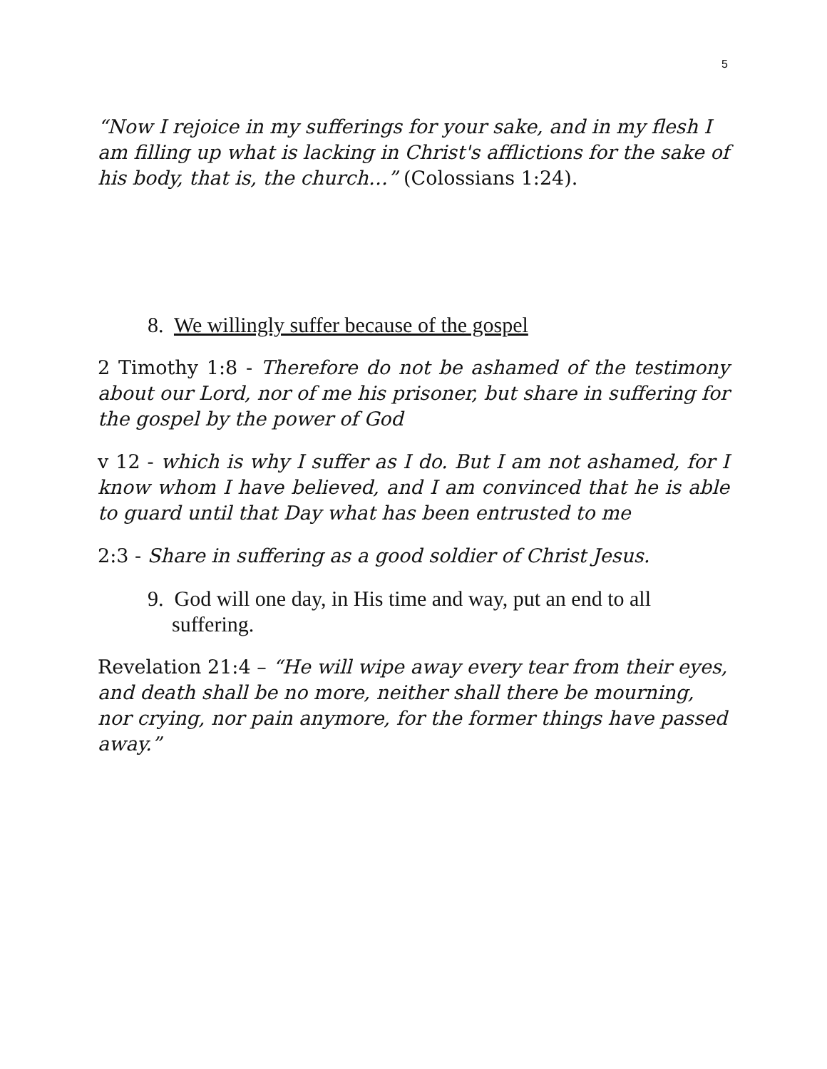5
“Now I rejoice in my sufferings for your sake, and in my flesh I am filling up what is lacking in Christ's afflictions for the sake of his body, that is, the church…” (Colossians 1:24).
8. We willingly suffer because of the gospel
2 Timothy 1:8 - Therefore do not be ashamed of the testimony about our Lord, nor of me his prisoner, but share in suffering for the gospel by the power of God
v 12 - which is why I suffer as I do. But I am not ashamed, for I know whom I have believed, and I am convinced that he is able to guard until that Day what has been entrusted to me
2:3 - Share in suffering as a good soldier of Christ Jesus.
9. God will one day, in His time and way, put an end to all suffering.
Revelation 21:4 – “He will wipe away every tear from their eyes, and death shall be no more, neither shall there be mourning, nor crying, nor pain anymore, for the former things have passed away.”